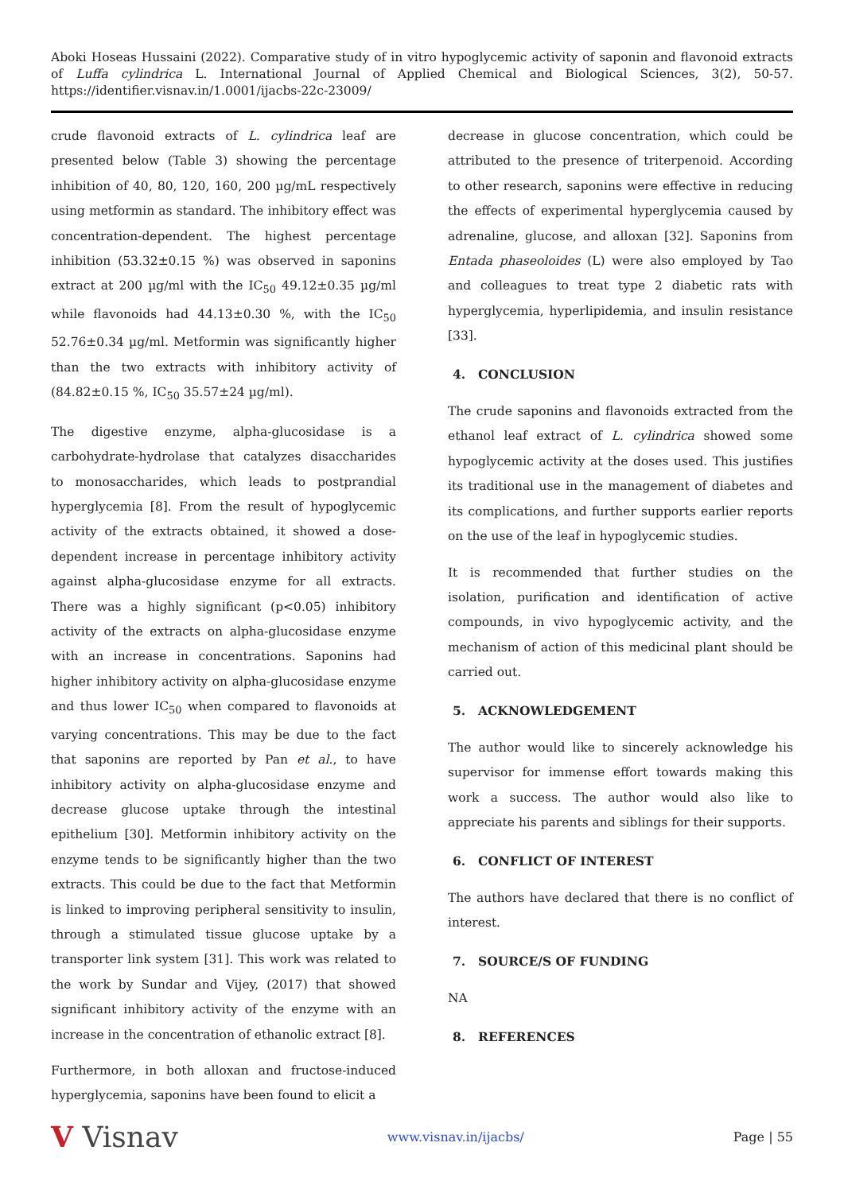Aboki Hoseas Hussaini (2022). Comparative study of in vitro hypoglycemic activity of saponin and flavonoid extracts of Luffa cylindrica L. International Journal of Applied Chemical and Biological Sciences, 3(2), 50-57. https://identifier.visnav.in/1.0001/ijacbs-22c-23009/
crude flavonoid extracts of L. cylindrica leaf are presented below (Table 3) showing the percentage inhibition of 40, 80, 120, 160, 200 µg/mL respectively using metformin as standard. The inhibitory effect was concentration-dependent. The highest percentage inhibition (53.32±0.15 %) was observed in saponins extract at 200 µg/ml with the IC<sub>50</sub> 49.12±0.35 µg/ml while flavonoids had 44.13±0.30 %, with the IC<sub>50</sub> 52.76±0.34 µg/ml. Metformin was significantly higher than the two extracts with inhibitory activity of (84.82±0.15 %, IC<sub>50</sub> 35.57±24 µg/ml).
The digestive enzyme, alpha-glucosidase is a carbohydrate-hydrolase that catalyzes disaccharides to monosaccharides, which leads to postprandial hyperglycemia [8]. From the result of hypoglycemic activity of the extracts obtained, it showed a dose-dependent increase in percentage inhibitory activity against alpha-glucosidase enzyme for all extracts. There was a highly significant (p<0.05) inhibitory activity of the extracts on alpha-glucosidase enzyme with an increase in concentrations. Saponins had higher inhibitory activity on alpha-glucosidase enzyme and thus lower IC<sub>50</sub> when compared to flavonoids at varying concentrations. This may be due to the fact that saponins are reported by Pan et al., to have inhibitory activity on alpha-glucosidase enzyme and decrease glucose uptake through the intestinal epithelium [30]. Metformin inhibitory activity on the enzyme tends to be significantly higher than the two extracts. This could be due to the fact that Metformin is linked to improving peripheral sensitivity to insulin, through a stimulated tissue glucose uptake by a transporter link system [31]. This work was related to the work by Sundar and Vijey, (2017) that showed significant inhibitory activity of the enzyme with an increase in the concentration of ethanolic extract [8].
Furthermore, in both alloxan and fructose-induced hyperglycemia, saponins have been found to elicit a
decrease in glucose concentration, which could be attributed to the presence of triterpenoid. According to other research, saponins were effective in reducing the effects of experimental hyperglycemia caused by adrenaline, glucose, and alloxan [32]. Saponins from Entada phaseoloides (L) were also employed by Tao and colleagues to treat type 2 diabetic rats with hyperglycemia, hyperlipidemia, and insulin resistance [33].
4. CONCLUSION
The crude saponins and flavonoids extracted from the ethanol leaf extract of L. cylindrica showed some hypoglycemic activity at the doses used. This justifies its traditional use in the management of diabetes and its complications, and further supports earlier reports on the use of the leaf in hypoglycemic studies.
It is recommended that further studies on the isolation, purification and identification of active compounds, in vivo hypoglycemic activity, and the mechanism of action of this medicinal plant should be carried out.
5. ACKNOWLEDGEMENT
The author would like to sincerely acknowledge his supervisor for immense effort towards making this work a success. The author would also like to appreciate his parents and siblings for their supports.
6. CONFLICT OF INTEREST
The authors have declared that there is no conflict of interest.
7. SOURCE/S OF FUNDING
NA
8. REFERENCES
V Visnav
www.visnav.in/ijacbs/ Page | 55